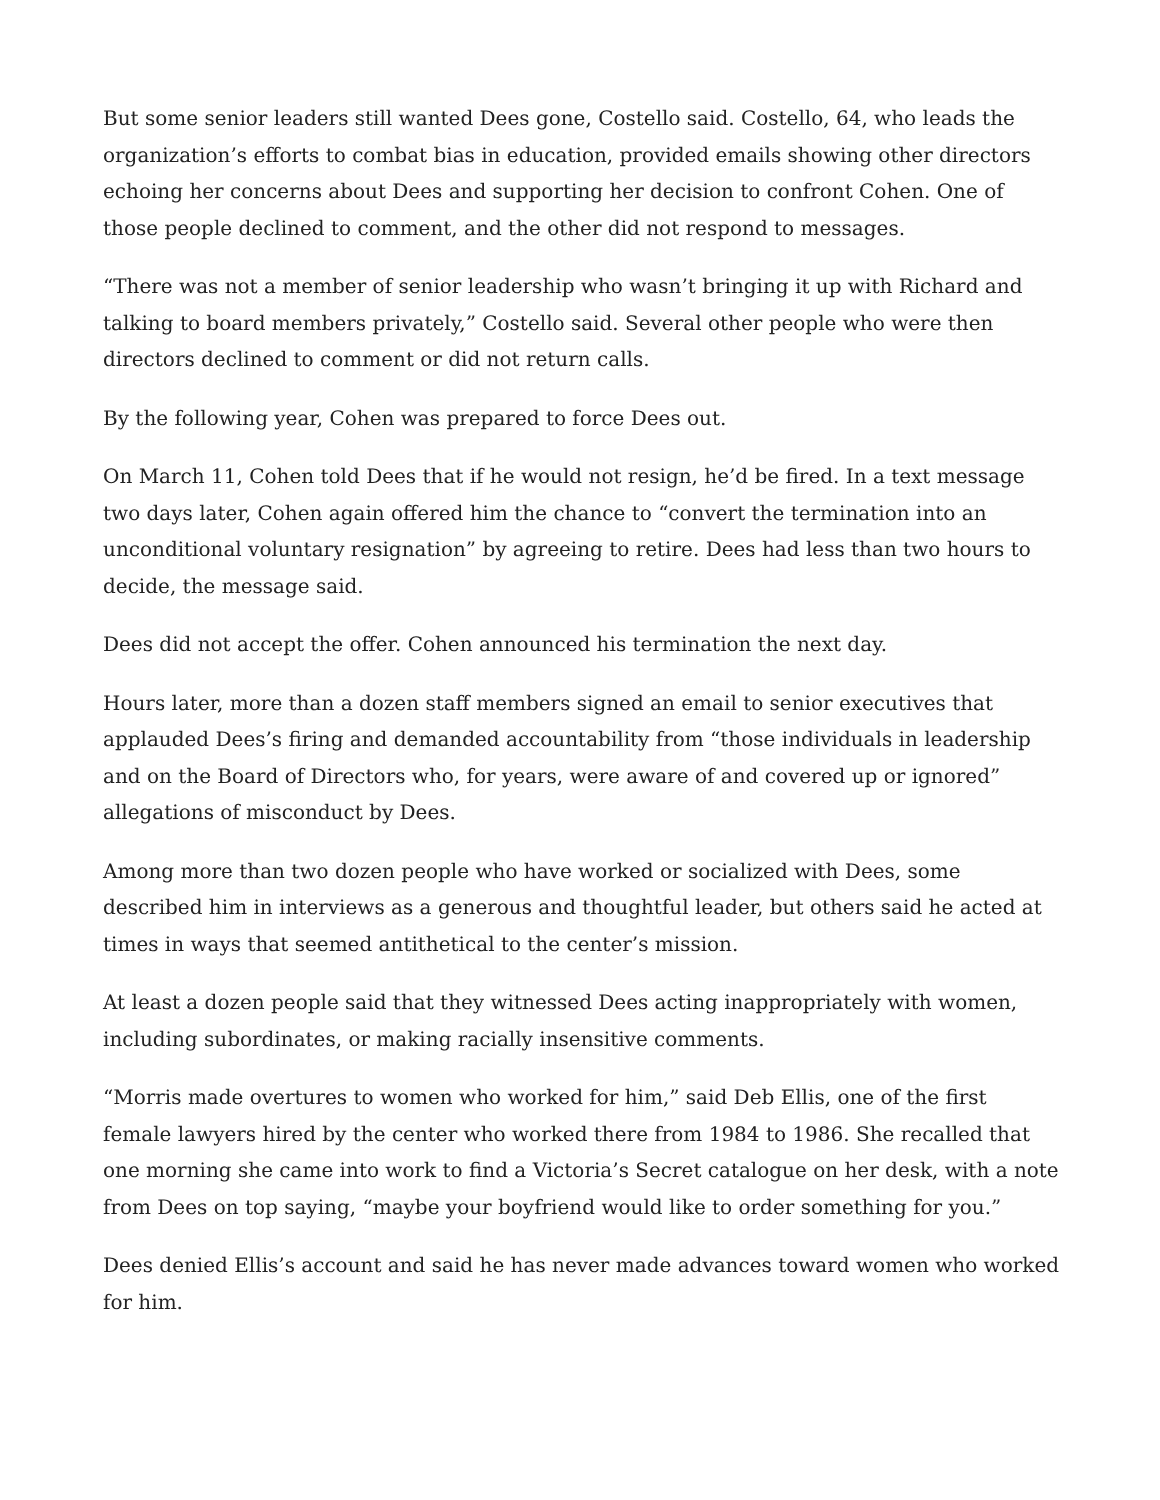But some senior leaders still wanted Dees gone, Costello said. Costello, 64, who leads the organization’s efforts to combat bias in education, provided emails showing other directors echoing her concerns about Dees and supporting her decision to confront Cohen. One of those people declined to comment, and the other did not respond to messages.
“There was not a member of senior leadership who wasn’t bringing it up with Richard and talking to board members privately,” Costello said. Several other people who were then directors declined to comment or did not return calls.
By the following year, Cohen was prepared to force Dees out.
On March 11, Cohen told Dees that if he would not resign, he’d be fired. In a text message two days later, Cohen again offered him the chance to “convert the termination into an unconditional voluntary resignation” by agreeing to retire. Dees had less than two hours to decide, the message said.
Dees did not accept the offer. Cohen announced his termination the next day.
Hours later, more than a dozen staff members signed an email to senior executives that applauded Dees’s firing and demanded accountability from “those individuals in leadership and on the Board of Directors who, for years, were aware of and covered up or ignored” allegations of misconduct by Dees.
Among more than two dozen people who have worked or socialized with Dees, some described him in interviews as a generous and thoughtful leader, but others said he acted at times in ways that seemed antithetical to the center’s mission.
At least a dozen people said that they witnessed Dees acting inappropriately with women, including subordinates, or making racially insensitive comments.
“Morris made overtures to women who worked for him,” said Deb Ellis, one of the first female lawyers hired by the center who worked there from 1984 to 1986. She recalled that one morning she came into work to find a Victoria’s Secret catalogue on her desk, with a note from Dees on top saying, “maybe your boyfriend would like to order something for you.”
Dees denied Ellis’s account and said he has never made advances toward women who worked for him.